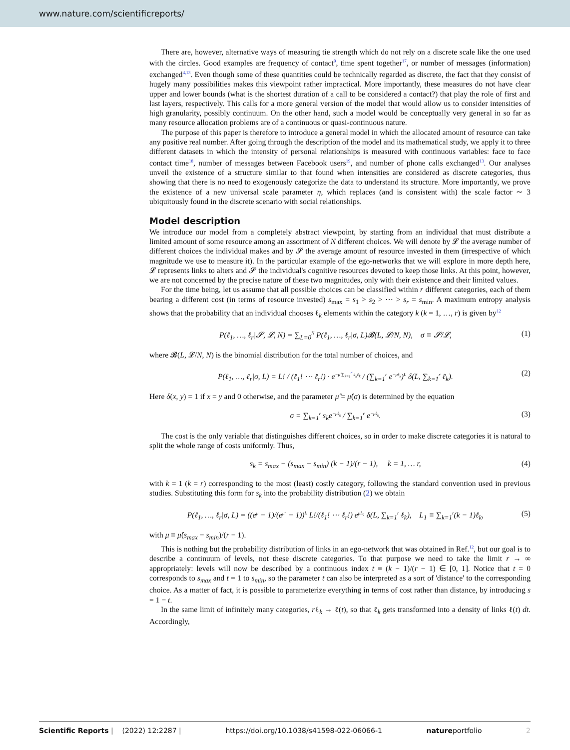www.nature.com/scientificreports/
There are, however, alternative ways of measuring tie strength which do not rely on a discrete scale like the one used with the circles. Good examples are frequency of contact<sup>9</sup>, time spent together<sup>17</sup>, or number of messages (information) exchanged<sup>4,13</sup>. Even though some of these quantities could be technically regarded as discrete, the fact that they consist of hugely many possibilities makes this viewpoint rather impractical. More importantly, these measures do not have clear upper and lower bounds (what is the shortest duration of a call to be considered a contact?) that play the role of first and last layers, respectively. This calls for a more general version of the model that would allow us to consider intensities of high granularity, possibly continuum. On the other hand, such a model would be conceptually very general in so far as many resource allocation problems are of a continuous or quasi-continuous nature.
The purpose of this paper is therefore to introduce a general model in which the allocated amount of resource can take any positive real number. After going through the description of the model and its mathematical study, we apply it to three different datasets in which the intensity of personal relationships is measured with continuous variables: face to face contact time<sup>18</sup>, number of messages between Facebook users<sup>19</sup>, and number of phone calls exchanged<sup>13</sup>. Our analyses unveil the existence of a structure similar to that found when intensities are considered as discrete categories, thus showing that there is no need to exogenously categorize the data to understand its structure. More importantly, we prove the existence of a new universal scale parameter η, which replaces (and is consistent with) the scale factor ∼ 3 ubiquitously found in the discrete scenario with social relationships.
Model description
We introduce our model from a completely abstract viewpoint, by starting from an individual that must distribute a limited amount of some resource among an assortment of N different choices. We will denote by 𝓛 the average number of different choices the individual makes and by 𝓢 the average amount of resource invested in them (irrespective of which magnitude we use to measure it). In the particular example of the ego-networks that we will explore in more depth here, 𝓛 represents links to alters and 𝓢 the individual's cognitive resources devoted to keep those links. At this point, however, we are not concerned by the precise nature of these two magnitudes, only with their existence and their limited values.
For the time being, let us assume that all possible choices can be classified within r different categories, each of them bearing a different cost (in terms of resource invested) s<sub>max</sub> = s<sub>1</sub> > s<sub>2</sub> > ⋯ > s<sub>r</sub> = s<sub>min</sub>. A maximum entropy analysis shows that the probability that an individual chooses ℓ<sub>k</sub> elements within the category k (k = 1, …, r) is given by<sup>12</sup>
P(ℓ<sub>1</sub>, …, ℓ<sub>r</sub>|𝓢, 𝓛, N) = ∑<sub>L=0</sub><sup>N</sup> P(ℓ<sub>1</sub>, …, ℓ<sub>r</sub>|σ, L)𝓑(L, 𝓛/N, N), σ ≡ 𝓢/𝓛, (1)
where 𝓑(L, 𝓛/N, N) is the binomial distribution for the total number of choices, and
P(ℓ<sub>1</sub>, …, ℓ<sub>r</sub>|σ, L) = L! / (ℓ<sub>1</sub>! ⋯ ℓ<sub>r</sub>!) · e<sup>−μ̂ ∑<sub>k=1</sub><sup>r</sup> s<sub>k</sub>ℓ<sub>k</sub></sup> / (∑<sub>k=1</sub><sup>r</sup> e<sup>−μ̂s<sub>k</sub></sup>)<sup>L</sup> δ(L, ∑<sub>k=1</sub><sup>r</sup> ℓ<sub>k</sub>). (2)
Here δ(x, y) = 1 if x = y and 0 otherwise, and the parameter μ̂ = μ̂(σ) is determined by the equation
σ = ∑<sub>k=1</sub><sup>r</sup> s<sub>k</sub>e<sup>−μ̂s<sub>k</sub></sup> / ∑<sub>k=1</sub><sup>r</sup> e<sup>−μ̂s<sub>k</sub></sup>. (3)
The cost is the only variable that distinguishes different choices, so in order to make discrete categories it is natural to split the whole range of costs uniformly. Thus,
s<sub>k</sub> = s<sub>max</sub> − (s<sub>max</sub> − s<sub>min</sub>) (k − 1)/(r − 1), k = 1, … r, (4)
with k = 1 (k = r) corresponding to the most (least) costly category, following the standard convention used in previous studies. Substituting this form for s<sub>k</sub> into the probability distribution (2) we obtain
P(ℓ<sub>1</sub>, …, ℓ<sub>r</sub>|σ, L) = ((e<sup>μ</sup> − 1)/(e<sup>μr</sup> − 1))<sup>L</sup> L!/(ℓ<sub>1</sub>! ⋯ ℓ<sub>r</sub>!) e<sup>μL<sub>1</sub></sup> δ(L, ∑<sub>k=1</sub><sup>r</sup> ℓ<sub>k</sub>), L<sub>1</sub> ≡ ∑<sub>k=1</sub><sup>r</sup>(k − 1)ℓ<sub>k</sub>, (5)
with μ ≡ μ̂(s<sub>max</sub> − s<sub>min</sub>)/(r − 1).
This is nothing but the probability distribution of links in an ego-network that was obtained in Ref.<sup>12</sup>, but our goal is to describe a continuum of levels, not these discrete categories. To that purpose we need to take the limit r → ∞ appropriately: levels will now be described by a continuous index t ≡ (k − 1)/(r − 1) ∈ [0, 1]. Notice that t = 0 corresponds to s<sub>max</sub> and t = 1 to s<sub>min</sub>, so the parameter t can also be interpreted as a sort of 'distance' to the corresponding choice. As a matter of fact, it is possible to parameterize everything in terms of cost rather than distance, by introducing s = 1 − t.
In the same limit of infinitely many categories, rℓ<sub>k</sub> → ℓ(t), so that ℓ<sub>k</sub> gets transformed into a density of links ℓ(t) dt. Accordingly,
Scientific Reports | (2022) 12:2287 | https://doi.org/10.1038/s41598-022-06066-1 natureportfolio 2